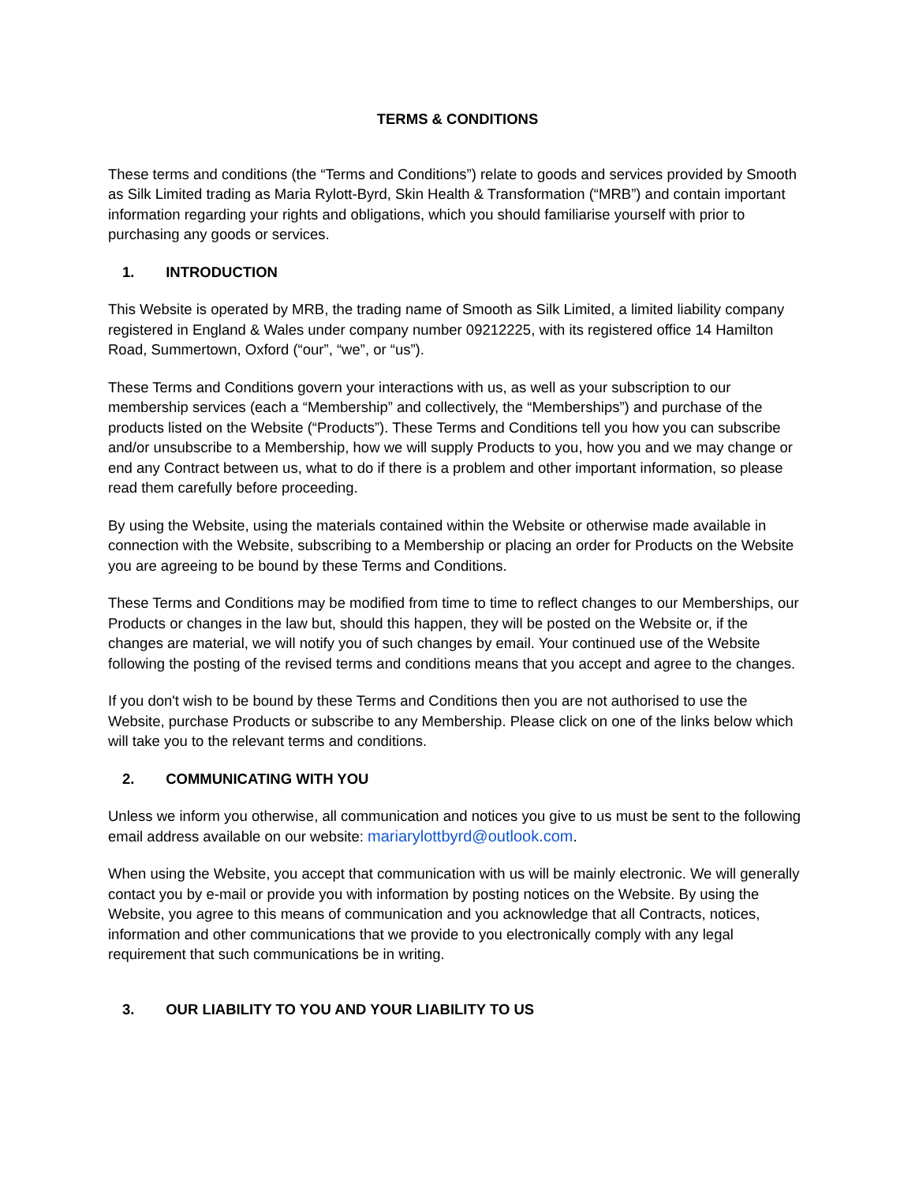TERMS & CONDITIONS
These terms and conditions (the “Terms and Conditions”) relate to goods and services provided by Smooth as Silk Limited trading as Maria Rylott-Byrd, Skin Health & Transformation (“MRB”) and contain important information regarding your rights and obligations, which you should familiarise yourself with prior to purchasing any goods or services.
1. INTRODUCTION
This Website is operated by MRB, the trading name of Smooth as Silk Limited, a limited liability company registered in England & Wales under company number 09212225, with its registered office 14 Hamilton Road, Summertown, Oxford (“our”, “we”, or “us”).
These Terms and Conditions govern your interactions with us, as well as your subscription to our membership services (each a “Membership” and collectively, the “Memberships”) and purchase of the products listed on the Website (“Products”). These Terms and Conditions tell you how you can subscribe and/or unsubscribe to a Membership, how we will supply Products to you, how you and we may change or end any Contract between us, what to do if there is a problem and other important information, so please read them carefully before proceeding.
By using the Website, using the materials contained within the Website or otherwise made available in connection with the Website, subscribing to a Membership or placing an order for Products on the Website you are agreeing to be bound by these Terms and Conditions.
These Terms and Conditions may be modified from time to time to reflect changes to our Memberships, our Products or changes in the law but, should this happen, they will be posted on the Website or, if the changes are material, we will notify you of such changes by email. Your continued use of the Website following the posting of the revised terms and conditions means that you accept and agree to the changes.
If you don't wish to be bound by these Terms and Conditions then you are not authorised to use the Website, purchase Products or subscribe to any Membership. Please click on one of the links below which will take you to the relevant terms and conditions.
2. COMMUNICATING WITH YOU
Unless we inform you otherwise, all communication and notices you give to us must be sent to the following email address available on our website: mariarylottbyrd@outlook.com.
When using the Website, you accept that communication with us will be mainly electronic. We will generally contact you by e-mail or provide you with information by posting notices on the Website. By using the Website, you agree to this means of communication and you acknowledge that all Contracts, notices, information and other communications that we provide to you electronically comply with any legal requirement that such communications be in writing.
3. OUR LIABILITY TO YOU AND YOUR LIABILITY TO US